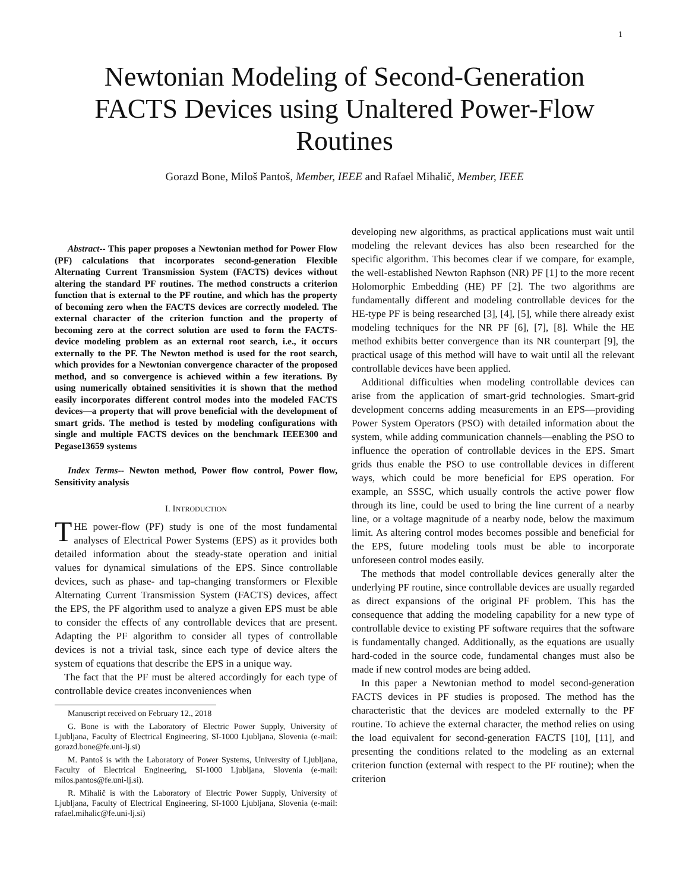1
Newtonian Modeling of Second-Generation FACTS Devices using Unaltered Power-Flow Routines
Gorazd Bone, Miloš Pantoš, Member, IEEE and Rafael Mihalič, Member, IEEE
Abstract-- This paper proposes a Newtonian method for Power Flow (PF) calculations that incorporates second-generation Flexible Alternating Current Transmission System (FACTS) devices without altering the standard PF routines. The method constructs a criterion function that is external to the PF routine, and which has the property of becoming zero when the FACTS devices are correctly modeled. The external character of the criterion function and the property of becoming zero at the correct solution are used to form the FACTS-device modeling problem as an external root search, i.e., it occurs externally to the PF. The Newton method is used for the root search, which provides for a Newtonian convergence character of the proposed method, and so convergence is achieved within a few iterations. By using numerically obtained sensitivities it is shown that the method easily incorporates different control modes into the modeled FACTS devices—a property that will prove beneficial with the development of smart grids. The method is tested by modeling configurations with single and multiple FACTS devices on the benchmark IEEE300 and Pegase13659 systems
Index Terms-- Newton method, Power flow control, Power flow, Sensitivity analysis
I. INTRODUCTION
THE power-flow (PF) study is one of the most fundamental analyses of Electrical Power Systems (EPS) as it provides both detailed information about the steady-state operation and initial values for dynamical simulations of the EPS. Since controllable devices, such as phase- and tap-changing transformers or Flexible Alternating Current Transmission System (FACTS) devices, affect the EPS, the PF algorithm used to analyze a given EPS must be able to consider the effects of any controllable devices that are present. Adapting the PF algorithm to consider all types of controllable devices is not a trivial task, since each type of device alters the system of equations that describe the EPS in a unique way.
The fact that the PF must be altered accordingly for each type of controllable device creates inconveniences when
Manuscript received on February 12., 2018
G. Bone is with the Laboratory of Electric Power Supply, University of Ljubljana, Faculty of Electrical Engineering, SI-1000 Ljubljana, Slovenia (e-mail: gorazd.bone@fe.uni-lj.si)
M. Pantoš is with the Laboratory of Power Systems, University of Ljubljana, Faculty of Electrical Engineering, SI-1000 Ljubljana, Slovenia (e-mail: milos.pantos@fe.uni-lj.si).
R. Mihalič is with the Laboratory of Electric Power Supply, University of Ljubljana, Faculty of Electrical Engineering, SI-1000 Ljubljana, Slovenia (e-mail: rafael.mihalic@fe.uni-lj.si)
developing new algorithms, as practical applications must wait until modeling the relevant devices has also been researched for the specific algorithm. This becomes clear if we compare, for example, the well-established Newton Raphson (NR) PF [1] to the more recent Holomorphic Embedding (HE) PF [2]. The two algorithms are fundamentally different and modeling controllable devices for the HE-type PF is being researched [3], [4], [5], while there already exist modeling techniques for the NR PF [6], [7], [8]. While the HE method exhibits better convergence than its NR counterpart [9], the practical usage of this method will have to wait until all the relevant controllable devices have been applied.
Additional difficulties when modeling controllable devices can arise from the application of smart-grid technologies. Smart-grid development concerns adding measurements in an EPS—providing Power System Operators (PSO) with detailed information about the system, while adding communication channels—enabling the PSO to influence the operation of controllable devices in the EPS. Smart grids thus enable the PSO to use controllable devices in different ways, which could be more beneficial for EPS operation. For example, an SSSC, which usually controls the active power flow through its line, could be used to bring the line current of a nearby line, or a voltage magnitude of a nearby node, below the maximum limit. As altering control modes becomes possible and beneficial for the EPS, future modeling tools must be able to incorporate unforeseen control modes easily.
The methods that model controllable devices generally alter the underlying PF routine, since controllable devices are usually regarded as direct expansions of the original PF problem. This has the consequence that adding the modeling capability for a new type of controllable device to existing PF software requires that the software is fundamentally changed. Additionally, as the equations are usually hard-coded in the source code, fundamental changes must also be made if new control modes are being added.
In this paper a Newtonian method to model second-generation FACTS devices in PF studies is proposed. The method has the characteristic that the devices are modeled externally to the PF routine. To achieve the external character, the method relies on using the load equivalent for second-generation FACTS [10], [11], and presenting the conditions related to the modeling as an external criterion function (external with respect to the PF routine); when the criterion